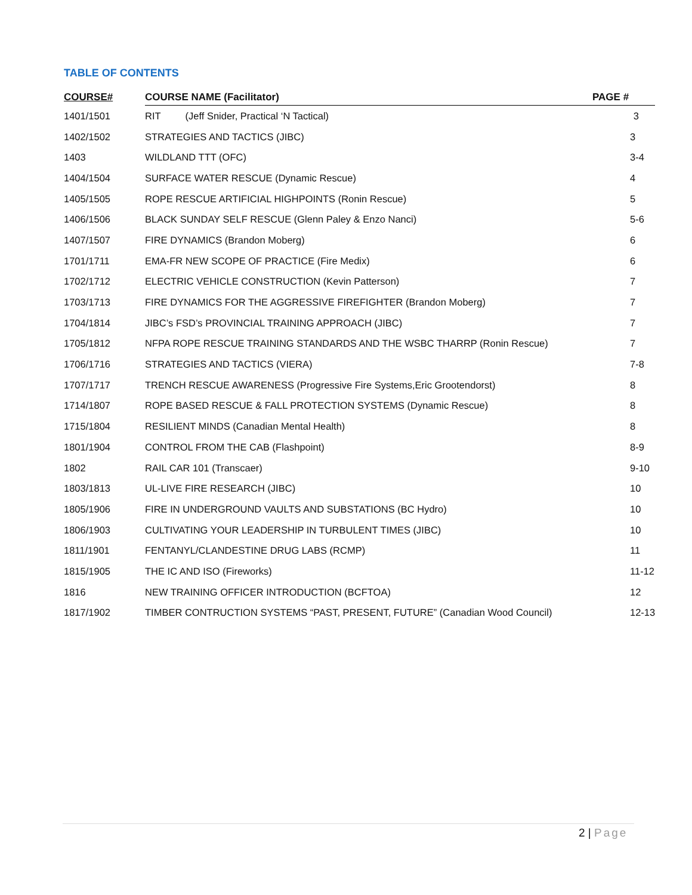TABLE OF CONTENTS
| COURSE# | COURSE NAME (Facilitator) | PAGE # |
| --- | --- | --- |
| 1401/1501 | RIT (Jeff Snider, Practical ‘N Tactical) | 3 |
| 1402/1502 | STRATEGIES AND TACTICS (JIBC) | 3 |
| 1403 | WILDLAND TTT (OFC) | 3-4 |
| 1404/1504 | SURFACE WATER RESCUE (Dynamic Rescue) | 4 |
| 1405/1505 | ROPE RESCUE ARTIFICIAL HIGHPOINTS (Ronin Rescue) | 5 |
| 1406/1506 | BLACK SUNDAY SELF RESCUE (Glenn Paley & Enzo Nanci) | 5-6 |
| 1407/1507 | FIRE DYNAMICS (Brandon Moberg) | 6 |
| 1701/1711 | EMA-FR NEW SCOPE OF PRACTICE (Fire Medix) | 6 |
| 1702/1712 | ELECTRIC VEHICLE CONSTRUCTION (Kevin Patterson) | 7 |
| 1703/1713 | FIRE DYNAMICS FOR THE AGGRESSIVE FIREFIGHTER (Brandon Moberg) | 7 |
| 1704/1814 | JIBC’s FSD’s PROVINCIAL TRAINING APPROACH (JIBC) | 7 |
| 1705/1812 | NFPA ROPE RESCUE TRAINING STANDARDS AND THE WSBC THARRP (Ronin Rescue) | 7 |
| 1706/1716 | STRATEGIES AND TACTICS (VIERA) | 7-8 |
| 1707/1717 | TRENCH RESCUE AWARENESS (Progressive Fire Systems,Eric Grootendorst) | 8 |
| 1714/1807 | ROPE BASED RESCUE & FALL PROTECTION SYSTEMS (Dynamic Rescue) | 8 |
| 1715/1804 | RESILIENT MINDS (Canadian Mental Health) | 8 |
| 1801/1904 | CONTROL FROM THE CAB (Flashpoint) | 8-9 |
| 1802 | RAIL CAR 101 (Transcaer) | 9-10 |
| 1803/1813 | UL-LIVE FIRE RESEARCH (JIBC) | 10 |
| 1805/1906 | FIRE IN UNDERGROUND VAULTS AND SUBSTATIONS (BC Hydro) | 10 |
| 1806/1903 | CULTIVATING YOUR LEADERSHIP IN TURBULENT TIMES (JIBC) | 10 |
| 1811/1901 | FENTANYL/CLANDESTINE DRUG LABS (RCMP) | 11 |
| 1815/1905 | THE IC AND ISO (Fireworks) | 11-12 |
| 1816 | NEW TRAINING OFFICER INTRODUCTION (BCFTOA) | 12 |
| 1817/1902 | TIMBER CONTRUCTION SYSTEMS “PAST, PRESENT, FUTURE” (Canadian Wood Council) | 12-13 |
2 | Page